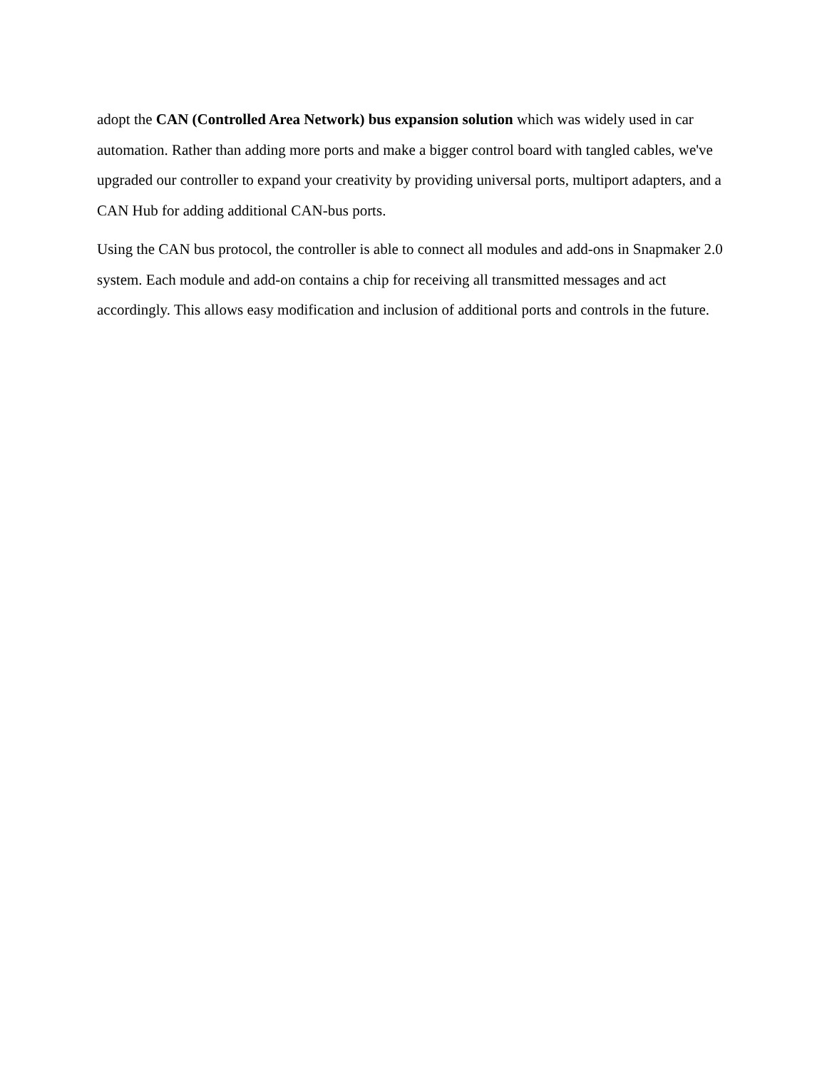adopt the CAN (Controlled Area Network) bus expansion solution which was widely used in car automation. Rather than adding more ports and make a bigger control board with tangled cables, we've upgraded our controller to expand your creativity by providing universal ports, multiport adapters, and a CAN Hub for adding additional CAN-bus ports.
Using the CAN bus protocol, the controller is able to connect all modules and add-ons in Snapmaker 2.0 system. Each module and add-on contains a chip for receiving all transmitted messages and act accordingly. This allows easy modification and inclusion of additional ports and controls in the future.